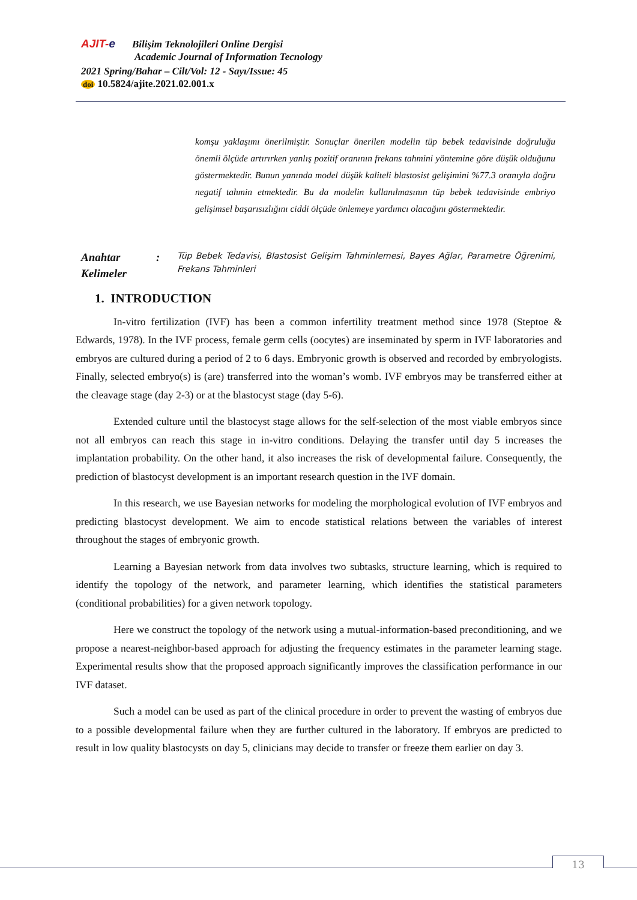AJIT-e Bilişim Teknolojileri Online Dergisi
Academic Journal of Information Tecnology
2021 Spring/Bahar – Cilt/Vol: 12 - Sayı/Issue: 45
doi 10.5824/ajite.2021.02.001.x
komşu yaklaşımı önerilmiştir. Sonuçlar önerilen modelin tüp bebek tedavisinde doğruluğu önemli ölçüde artırırken yanlış pozitif oranının frekans tahmini yöntemine göre düşük olduğunu göstermektedir. Bunun yanında model düşük kaliteli blastosist gelişimini %77.3 oranıyla doğru negatif tahmin etmektedir. Bu da modelin kullanılmasının tüp bebek tedavisinde embriyo gelişimsel başarısızlığını ciddi ölçüde önlemeye yardımcı olacağını göstermektedir.
Anahtar Kelimeler:
Tüp Bebek Tedavisi, Blastosist Gelişim Tahminlemesi, Bayes Ağlar, Parametre Öğrenimi, Frekans Tahminleri
1. INTRODUCTION
In-vitro fertilization (IVF) has been a common infertility treatment method since 1978 (Steptoe & Edwards, 1978). In the IVF process, female germ cells (oocytes) are inseminated by sperm in IVF laboratories and embryos are cultured during a period of 2 to 6 days. Embryonic growth is observed and recorded by embryologists. Finally, selected embryo(s) is (are) transferred into the woman’s womb. IVF embryos may be transferred either at the cleavage stage (day 2-3) or at the blastocyst stage (day 5-6).
Extended culture until the blastocyst stage allows for the self-selection of the most viable embryos since not all embryos can reach this stage in in-vitro conditions. Delaying the transfer until day 5 increases the implantation probability. On the other hand, it also increases the risk of developmental failure. Consequently, the prediction of blastocyst development is an important research question in the IVF domain.
In this research, we use Bayesian networks for modeling the morphological evolution of IVF embryos and predicting blastocyst development. We aim to encode statistical relations between the variables of interest throughout the stages of embryonic growth.
Learning a Bayesian network from data involves two subtasks, structure learning, which is required to identify the topology of the network, and parameter learning, which identifies the statistical parameters (conditional probabilities) for a given network topology.
Here we construct the topology of the network using a mutual-information-based preconditioning, and we propose a nearest-neighbor-based approach for adjusting the frequency estimates in the parameter learning stage. Experimental results show that the proposed approach significantly improves the classification performance in our IVF dataset.
Such a model can be used as part of the clinical procedure in order to prevent the wasting of embryos due to a possible developmental failure when they are further cultured in the laboratory. If embryos are predicted to result in low quality blastocysts on day 5, clinicians may decide to transfer or freeze them earlier on day 3.
13